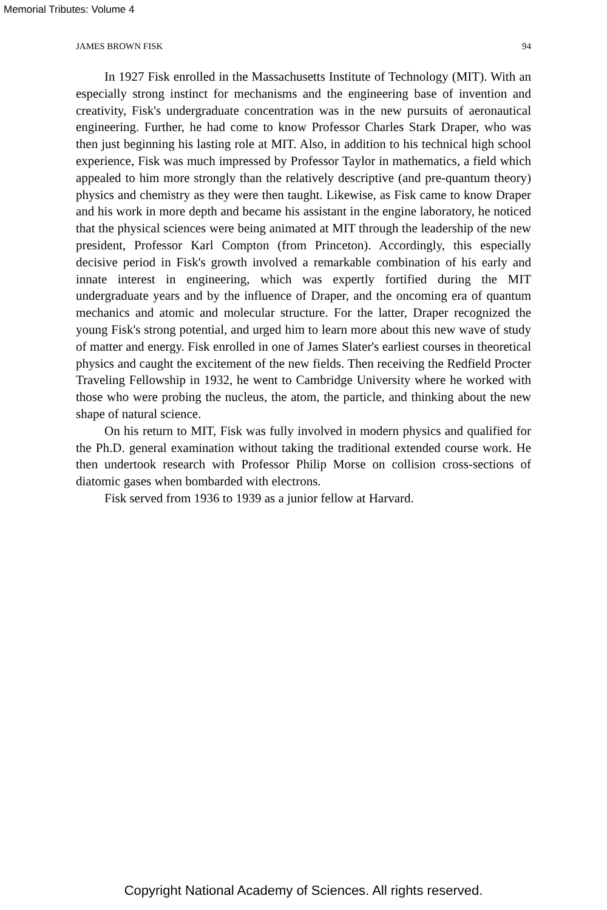Memorial Tributes: Volume 4
JAMES BROWN FISK 94
In 1927 Fisk enrolled in the Massachusetts Institute of Technology (MIT). With an especially strong instinct for mechanisms and the engineering base of invention and creativity, Fisk's undergraduate concentration was in the new pursuits of aeronautical engineering. Further, he had come to know Professor Charles Stark Draper, who was then just beginning his lasting role at MIT. Also, in addition to his technical high school experience, Fisk was much impressed by Professor Taylor in mathematics, a field which appealed to him more strongly than the relatively descriptive (and pre-quantum theory) physics and chemistry as they were then taught. Likewise, as Fisk came to know Draper and his work in more depth and became his assistant in the engine laboratory, he noticed that the physical sciences were being animated at MIT through the leadership of the new president, Professor Karl Compton (from Princeton). Accordingly, this especially decisive period in Fisk's growth involved a remarkable combination of his early and innate interest in engineering, which was expertly fortified during the MIT undergraduate years and by the influence of Draper, and the oncoming era of quantum mechanics and atomic and molecular structure. For the latter, Draper recognized the young Fisk's strong potential, and urged him to learn more about this new wave of study of matter and energy. Fisk enrolled in one of James Slater's earliest courses in theoretical physics and caught the excitement of the new fields. Then receiving the Redfield Procter Traveling Fellowship in 1932, he went to Cambridge University where he worked with those who were probing the nucleus, the atom, the particle, and thinking about the new shape of natural science.
On his return to MIT, Fisk was fully involved in modern physics and qualified for the Ph.D. general examination without taking the traditional extended course work. He then undertook research with Professor Philip Morse on collision cross-sections of diatomic gases when bombarded with electrons.
Fisk served from 1936 to 1939 as a junior fellow at Harvard.
Copyright National Academy of Sciences. All rights reserved.